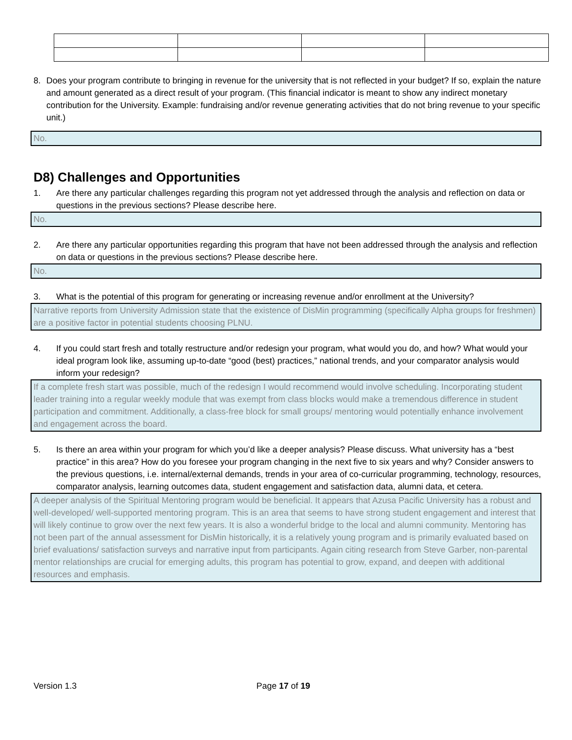8. Does your program contribute to bringing in revenue for the university that is not reflected in your budget? If so, explain the nature and amount generated as a direct result of your program. (This financial indicator is meant to show any indirect monetary contribution for the University. Example: fundraising and/or revenue generating activities that do not bring revenue to your specific unit.)
No.
D8) Challenges and Opportunities
1. Are there any particular challenges regarding this program not yet addressed through the analysis and reflection on data or questions in the previous sections? Please describe here.
No.
2. Are there any particular opportunities regarding this program that have not been addressed through the analysis and reflection on data or questions in the previous sections? Please describe here.
No.
3. What is the potential of this program for generating or increasing revenue and/or enrollment at the University?
Narrative reports from University Admission state that the existence of DisMin programming (specifically Alpha groups for freshmen) are a positive factor in potential students choosing PLNU.
4. If you could start fresh and totally restructure and/or redesign your program, what would you do, and how? What would your ideal program look like, assuming up-to-date “good (best) practices,” national trends, and your comparator analysis would inform your redesign?
If a complete fresh start was possible, much of the redesign I would recommend would involve scheduling. Incorporating student leader training into a regular weekly module that was exempt from class blocks would make a tremendous difference in student participation and commitment. Additionally, a class-free block for small groups/ mentoring would potentially enhance involvement and engagement across the board.
5. Is there an area within your program for which you’d like a deeper analysis? Please discuss. What university has a “best practice” in this area? How do you foresee your program changing in the next five to six years and why? Consider answers to the previous questions, i.e. internal/external demands, trends in your area of co-curricular programming, technology, resources, comparator analysis, learning outcomes data, student engagement and satisfaction data, alumni data, et cetera.
A deeper analysis of the Spiritual Mentoring program would be beneficial. It appears that Azusa Pacific University has a robust and well-developed/ well-supported mentoring program. This is an area that seems to have strong student engagement and interest that will likely continue to grow over the next few years. It is also a wonderful bridge to the local and alumni community. Mentoring has not been part of the annual assessment for DisMin historically, it is a relatively young program and is primarily evaluated based on brief evaluations/ satisfaction surveys and narrative input from participants. Again citing research from Steve Garber, non-parental mentor relationships are crucial for emerging adults, this program has potential to grow, expand, and deepen with additional resources and emphasis.
Version 1.3 Page 17 of 19